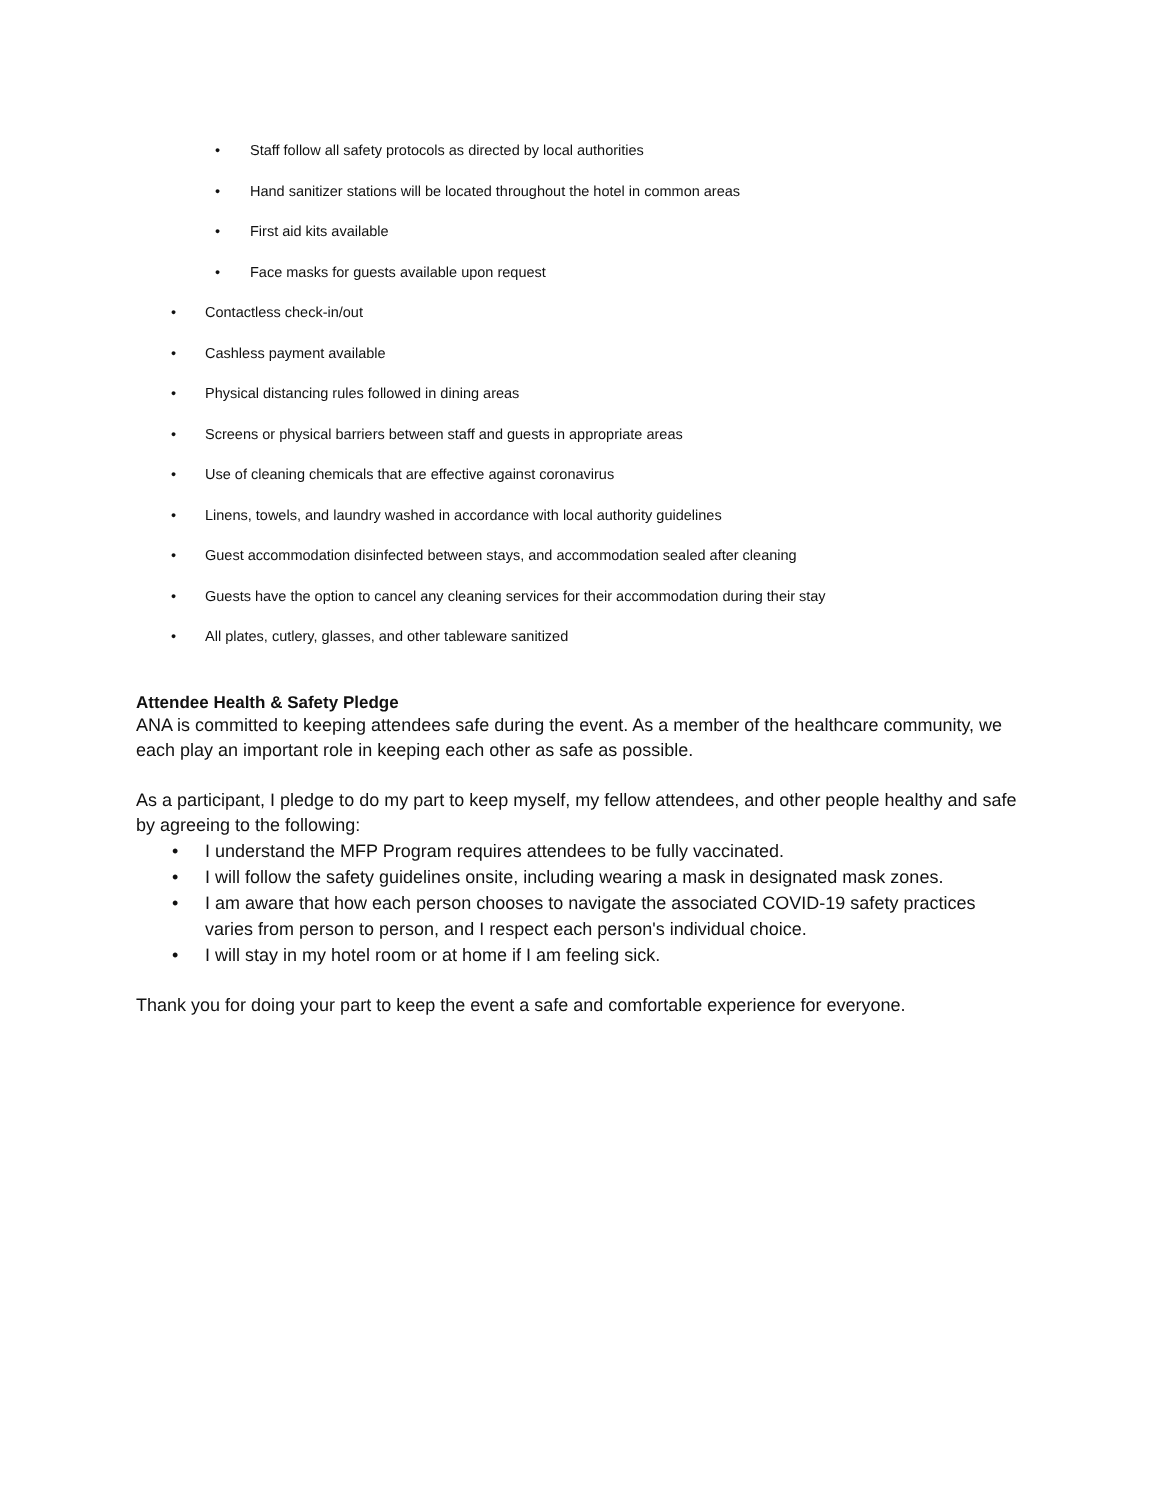• Staff follow all safety protocols as directed by local authorities
• Hand sanitizer stations will be located throughout the hotel in common areas
• First aid kits available
• Face masks for guests available upon request
• Contactless check-in/out
• Cashless payment available
• Physical distancing rules followed in dining areas
• Screens or physical barriers between staff and guests in appropriate areas
• Use of cleaning chemicals that are effective against coronavirus
• Linens, towels, and laundry washed in accordance with local authority guidelines
• Guest accommodation disinfected between stays, and accommodation sealed after cleaning
• Guests have the option to cancel any cleaning services for their accommodation during their stay
• All plates, cutlery, glasses, and other tableware sanitized
Attendee Health & Safety Pledge
ANA is committed to keeping attendees safe during the event. As a member of the healthcare community, we each play an important role in keeping each other as safe as possible.
As a participant, I pledge to do my part to keep myself, my fellow attendees, and other people healthy and safe by agreeing to the following:
• I understand the MFP Program requires attendees to be fully vaccinated.
• I will follow the safety guidelines onsite, including wearing a mask in designated mask zones.
• I am aware that how each person chooses to navigate the associated COVID-19 safety practices varies from person to person, and I respect each person's individual choice.
• I will stay in my hotel room or at home if I am feeling sick.
Thank you for doing your part to keep the event a safe and comfortable experience for everyone.